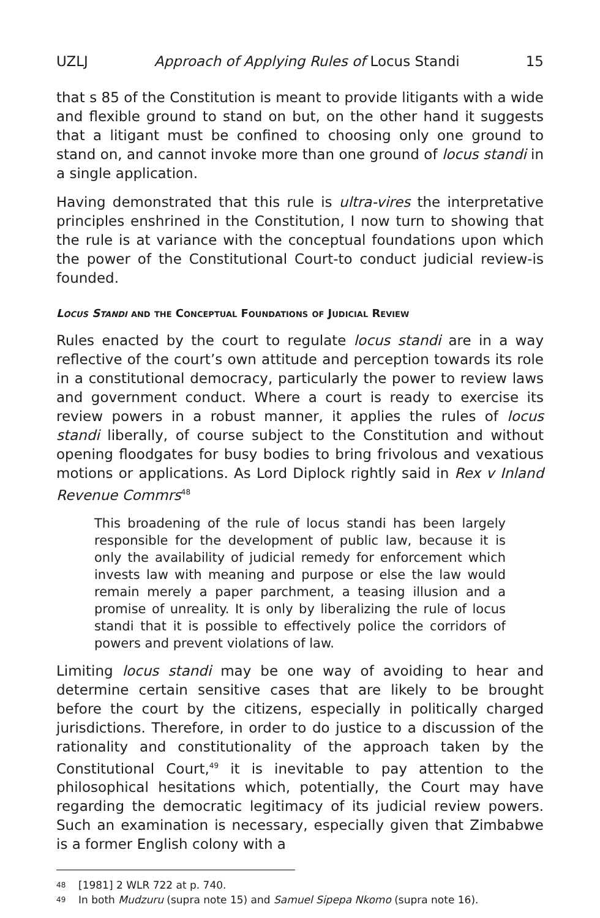UZLJ Approach of Applying Rules of Locus Standi 15
that s 85 of the Constitution is meant to provide litigants with a wide and flexible ground to stand on but, on the other hand it suggests that a litigant must be confined to choosing only one ground to stand on, and cannot invoke more than one ground of locus standi in a single application.
Having demonstrated that this rule is ultra-vires the interpretative principles enshrined in the Constitution, I now turn to showing that the rule is at variance with the conceptual foundations upon which the power of the Constitutional Court-to conduct judicial review-is founded.
Locus Standi and the Conceptual Foundations of Judicial Review
Rules enacted by the court to regulate locus standi are in a way reflective of the court’s own attitude and perception towards its role in a constitutional democracy, particularly the power to review laws and government conduct. Where a court is ready to exercise its review powers in a robust manner, it applies the rules of locus standi liberally, of course subject to the Constitution and without opening floodgates for busy bodies to bring frivolous and vexatious motions or applications. As Lord Diplock rightly said in Rex v Inland Revenue Commrs<sup>48</sup>
This broadening of the rule of locus standi has been largely responsible for the development of public law, because it is only the availability of judicial remedy for enforcement which invests law with meaning and purpose or else the law would remain merely a paper parchment, a teasing illusion and a promise of unreality. It is only by liberalizing the rule of locus standi that it is possible to effectively police the corridors of powers and prevent violations of law.
Limiting locus standi may be one way of avoiding to hear and determine certain sensitive cases that are likely to be brought before the court by the citizens, especially in politically charged jurisdictions. Therefore, in order to do justice to a discussion of the rationality and constitutionality of the approach taken by the Constitutional Court,<sup>49</sup> it is inevitable to pay attention to the philosophical hesitations which, potentially, the Court may have regarding the democratic legitimacy of its judicial review powers. Such an examination is necessary, especially given that Zimbabwe is a former English colony with a
48 [1981] 2 WLR 722 at p. 740.
49 In both Mudzuru (supra note 15) and Samuel Sipepa Nkomo (supra note 16).